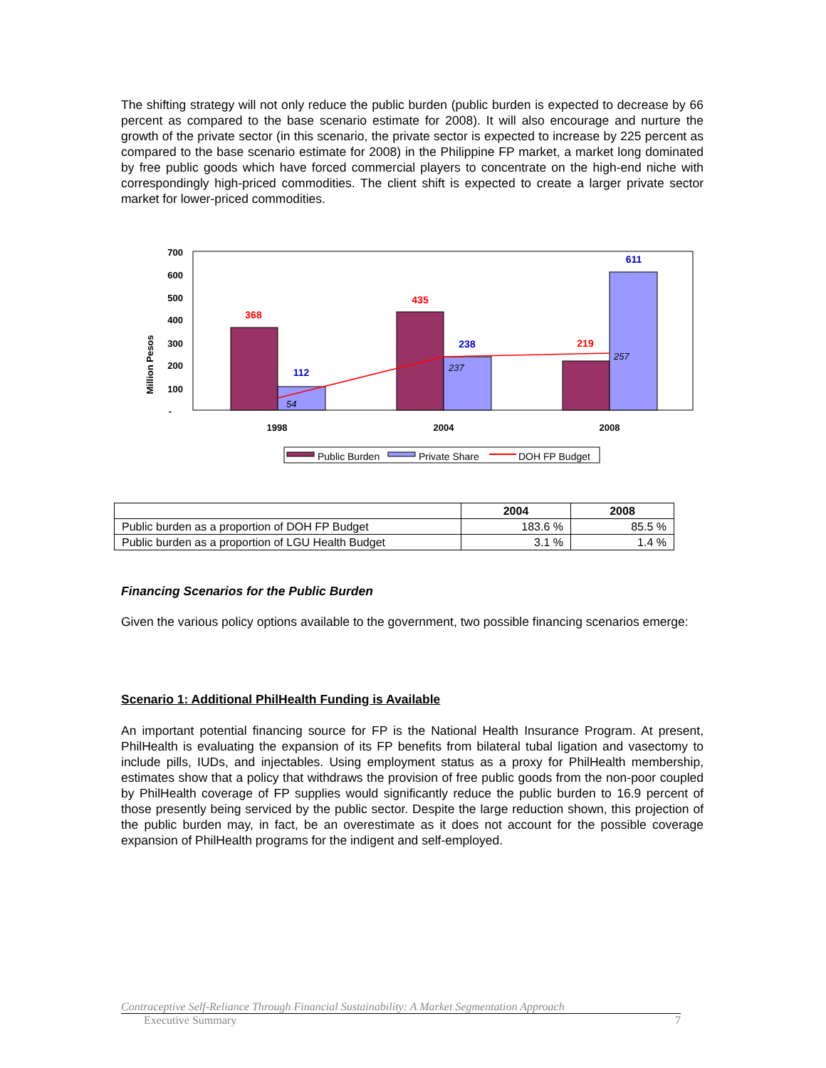The shifting strategy will not only reduce the public burden (public burden is expected to decrease by 66 percent as compared to the base scenario estimate for 2008). It will also encourage and nurture the growth of the private sector (in this scenario, the private sector is expected to increase by 225 percent as compared to the base scenario estimate for 2008) in the Philippine FP market, a market long dominated by free public goods which have forced commercial players to concentrate on the high-end niche with correspondingly high-priced commodities. The client shift is expected to create a larger private sector market for lower-priced commodities.
Million Pesos
700
600
500
400
300
200
100
-
368
112
435
238
219
611
54
237
257
1998
2004
2008
Public Burden
Private Share
DOH FP Budget
| | 2004 | 2008 |
| --- | --- | --- |
| Public burden as a proportion of DOH FP Budget | 183.6 % | 85.5 % |
| Public burden as a proportion of LGU Health Budget | 3.1 % | 1.4 % |
Financing Scenarios for the Public Burden
Given the various policy options available to the government, two possible financing scenarios emerge:
Scenario 1: Additional PhilHealth Funding is Available
An important potential financing source for FP is the National Health Insurance Program. At present, PhilHealth is evaluating the expansion of its FP benefits from bilateral tubal ligation and vasectomy to include pills, IUDs, and injectables. Using employment status as a proxy for PhilHealth membership, estimates show that a policy that withdraws the provision of free public goods from the non-poor coupled by PhilHealth coverage of FP supplies would significantly reduce the public burden to 16.9 percent of those presently being serviced by the public sector. Despite the large reduction shown, this projection of the public burden may, in fact, be an overestimate as it does not account for the possible coverage expansion of PhilHealth programs for the indigent and self-employed.
Contraceptive Self-Reliance Through Financial Sustainability: A Market Segmentation Approach
Executive Summary 7